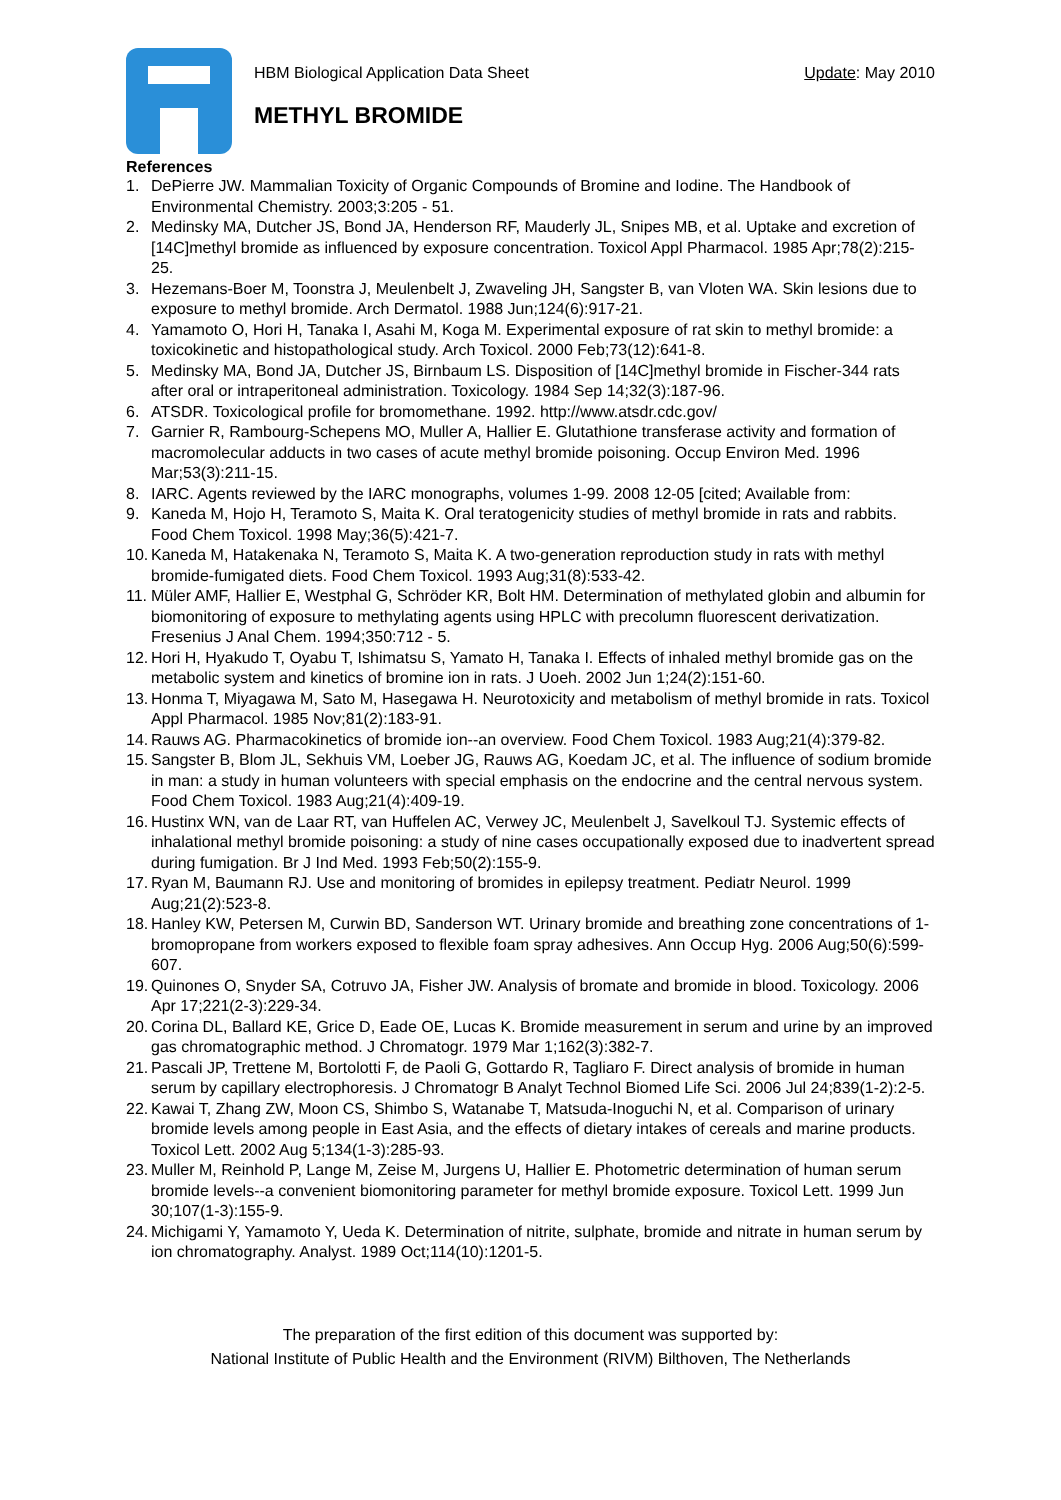HBM Biological Application Data Sheet Update: May 2010
METHYL BROMIDE
References
1. DePierre JW. Mammalian Toxicity of Organic Compounds of Bromine and Iodine. The Handbook of Environmental Chemistry. 2003;3:205 - 51.
2. Medinsky MA, Dutcher JS, Bond JA, Henderson RF, Mauderly JL, Snipes MB, et al. Uptake and excretion of [14C]methyl bromide as influenced by exposure concentration. Toxicol Appl Pharmacol. 1985 Apr;78(2):215-25.
3. Hezemans-Boer M, Toonstra J, Meulenbelt J, Zwaveling JH, Sangster B, van Vloten WA. Skin lesions due to exposure to methyl bromide. Arch Dermatol. 1988 Jun;124(6):917-21.
4. Yamamoto O, Hori H, Tanaka I, Asahi M, Koga M. Experimental exposure of rat skin to methyl bromide: a toxicokinetic and histopathological study. Arch Toxicol. 2000 Feb;73(12):641-8.
5. Medinsky MA, Bond JA, Dutcher JS, Birnbaum LS. Disposition of [14C]methyl bromide in Fischer-344 rats after oral or intraperitoneal administration. Toxicology. 1984 Sep 14;32(3):187-96.
6. ATSDR. Toxicological profile for bromomethane. 1992. http://www.atsdr.cdc.gov/
7. Garnier R, Rambourg-Schepens MO, Muller A, Hallier E. Glutathione transferase activity and formation of macromolecular adducts in two cases of acute methyl bromide poisoning. Occup Environ Med. 1996 Mar;53(3):211-15.
8. IARC. Agents reviewed by the IARC monographs, volumes 1-99. 2008 12-05 [cited; Available from:
9. Kaneda M, Hojo H, Teramoto S, Maita K. Oral teratogenicity studies of methyl bromide in rats and rabbits. Food Chem Toxicol. 1998 May;36(5):421-7.
10. Kaneda M, Hatakenaka N, Teramoto S, Maita K. A two-generation reproduction study in rats with methyl bromide-fumigated diets. Food Chem Toxicol. 1993 Aug;31(8):533-42.
11. Müler AMF, Hallier E, Westphal G, Schröder KR, Bolt HM. Determination of methylated globin and albumin for biomonitoring of exposure to methylating agents using HPLC with precolumn fluorescent derivatization. Fresenius J Anal Chem. 1994;350:712 - 5.
12. Hori H, Hyakudo T, Oyabu T, Ishimatsu S, Yamato H, Tanaka I. Effects of inhaled methyl bromide gas on the metabolic system and kinetics of bromine ion in rats. J Uoeh. 2002 Jun 1;24(2):151-60.
13. Honma T, Miyagawa M, Sato M, Hasegawa H. Neurotoxicity and metabolism of methyl bromide in rats. Toxicol Appl Pharmacol. 1985 Nov;81(2):183-91.
14. Rauws AG. Pharmacokinetics of bromide ion--an overview. Food Chem Toxicol. 1983 Aug;21(4):379-82.
15. Sangster B, Blom JL, Sekhuis VM, Loeber JG, Rauws AG, Koedam JC, et al. The influence of sodium bromide in man: a study in human volunteers with special emphasis on the endocrine and the central nervous system. Food Chem Toxicol. 1983 Aug;21(4):409-19.
16. Hustinx WN, van de Laar RT, van Huffelen AC, Verwey JC, Meulenbelt J, Savelkoul TJ. Systemic effects of inhalational methyl bromide poisoning: a study of nine cases occupationally exposed due to inadvertent spread during fumigation. Br J Ind Med. 1993 Feb;50(2):155-9.
17. Ryan M, Baumann RJ. Use and monitoring of bromides in epilepsy treatment. Pediatr Neurol. 1999 Aug;21(2):523-8.
18. Hanley KW, Petersen M, Curwin BD, Sanderson WT. Urinary bromide and breathing zone concentrations of 1-bromopropane from workers exposed to flexible foam spray adhesives. Ann Occup Hyg. 2006 Aug;50(6):599-607.
19. Quinones O, Snyder SA, Cotruvo JA, Fisher JW. Analysis of bromate and bromide in blood. Toxicology. 2006 Apr 17;221(2-3):229-34.
20. Corina DL, Ballard KE, Grice D, Eade OE, Lucas K. Bromide measurement in serum and urine by an improved gas chromatographic method. J Chromatogr. 1979 Mar 1;162(3):382-7.
21. Pascali JP, Trettene M, Bortolotti F, de Paoli G, Gottardo R, Tagliaro F. Direct analysis of bromide in human serum by capillary electrophoresis. J Chromatogr B Analyt Technol Biomed Life Sci. 2006 Jul 24;839(1-2):2-5.
22. Kawai T, Zhang ZW, Moon CS, Shimbo S, Watanabe T, Matsuda-Inoguchi N, et al. Comparison of urinary bromide levels among people in East Asia, and the effects of dietary intakes of cereals and marine products. Toxicol Lett. 2002 Aug 5;134(1-3):285-93.
23. Muller M, Reinhold P, Lange M, Zeise M, Jurgens U, Hallier E. Photometric determination of human serum bromide levels--a convenient biomonitoring parameter for methyl bromide exposure. Toxicol Lett. 1999 Jun 30;107(1-3):155-9.
24. Michigami Y, Yamamoto Y, Ueda K. Determination of nitrite, sulphate, bromide and nitrate in human serum by ion chromatography. Analyst. 1989 Oct;114(10):1201-5.
The preparation of the first edition of this document was supported by:
National Institute of Public Health and the Environment (RIVM) Bilthoven, The Netherlands